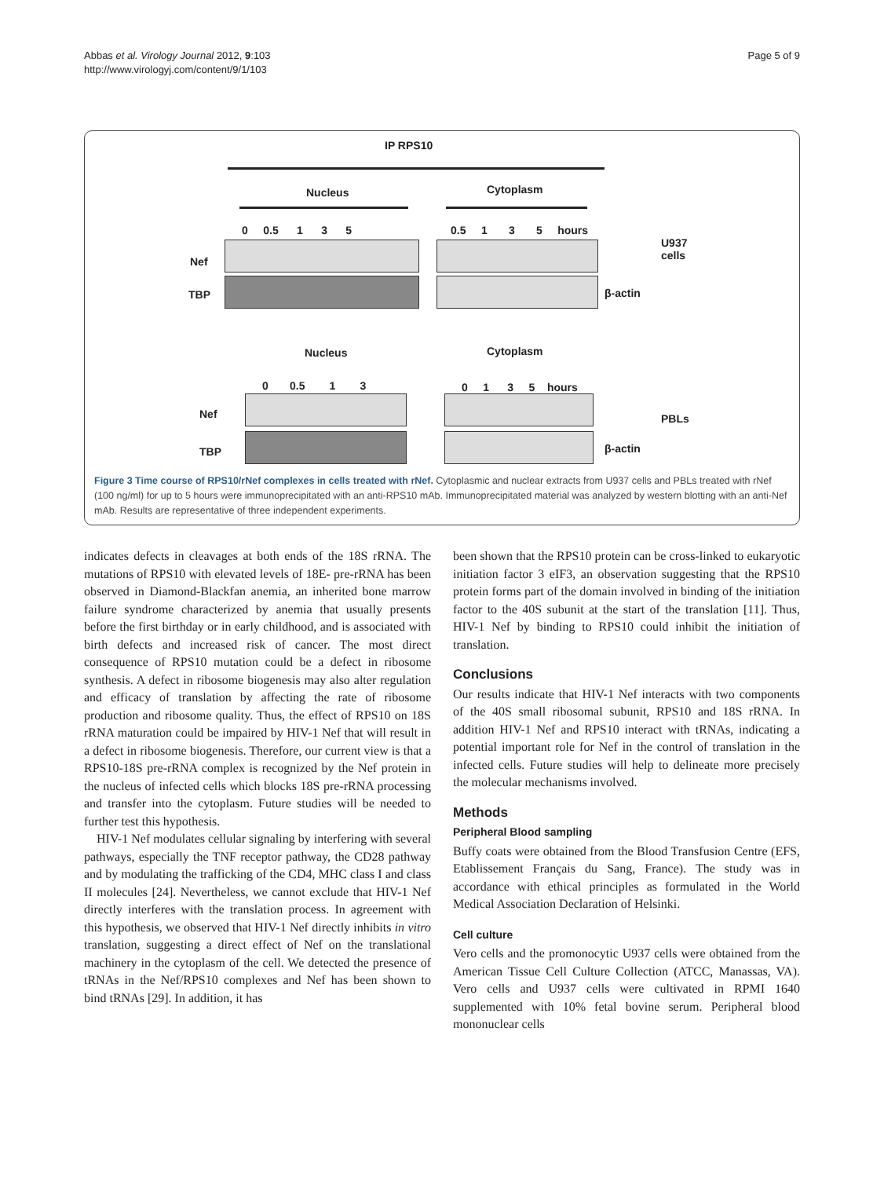Abbas et al. Virology Journal 2012, 9:103
http://www.virologyj.com/content/9/1/103
Page 5 of 9
IP RPS10
Nucleus Cytoplasm
0 0.5 1 3 5
0.5 1 3 5 hours
Nef
TBP β-actin
U937
cells
Nucleus Cytoplasm
0 0.5 1 3 0 1 3 5 hours
Nef
TBP β-actin
PBLs
Figure 3 Time course of RPS10/rNef complexes in cells treated with rNef. Cytoplasmic and nuclear extracts from U937 cells and PBLs treated with rNef (100 ng/ml) for up to 5 hours were immunoprecipitated with an anti-RPS10 mAb. Immunoprecipitated material was analyzed by western blotting with an anti-Nef mAb. Results are representative of three independent experiments.
indicates defects in cleavages at both ends of the 18S rRNA. The mutations of RPS10 with elevated levels of 18E- pre-rRNA has been observed in Diamond-Blackfan anemia, an inherited bone marrow failure syndrome characterized by anemia that usually presents before the first birthday or in early childhood, and is associated with birth defects and increased risk of cancer. The most direct consequence of RPS10 mutation could be a defect in ribosome synthesis. A defect in ribosome biogenesis may also alter regulation and efficacy of translation by affecting the rate of ribosome production and ribosome quality. Thus, the effect of RPS10 on 18S rRNA maturation could be impaired by HIV-1 Nef that will result in a defect in ribosome biogenesis. Therefore, our current view is that a RPS10-18S pre-rRNA complex is recognized by the Nef protein in the nucleus of infected cells which blocks 18S pre-rRNA processing and transfer into the cytoplasm. Future studies will be needed to further test this hypothesis.
HIV-1 Nef modulates cellular signaling by interfering with several pathways, especially the TNF receptor pathway, the CD28 pathway and by modulating the trafficking of the CD4, MHC class I and class II molecules [24]. Nevertheless, we cannot exclude that HIV-1 Nef directly interferes with the translation process. In agreement with this hypothesis, we observed that HIV-1 Nef directly inhibits in vitro translation, suggesting a direct effect of Nef on the translational machinery in the cytoplasm of the cell. We detected the presence of tRNAs in the Nef/RPS10 complexes and Nef has been shown to bind tRNAs [29]. In addition, it has
been shown that the RPS10 protein can be cross-linked to eukaryotic initiation factor 3 eIF3, an observation suggesting that the RPS10 protein forms part of the domain involved in binding of the initiation factor to the 40S subunit at the start of the translation [11]. Thus, HIV-1 Nef by binding to RPS10 could inhibit the initiation of translation.
Conclusions
Our results indicate that HIV-1 Nef interacts with two components of the 40S small ribosomal subunit, RPS10 and 18S rRNA. In addition HIV-1 Nef and RPS10 interact with tRNAs, indicating a potential important role for Nef in the control of translation in the infected cells. Future studies will help to delineate more precisely the molecular mechanisms involved.
Methods
Peripheral Blood sampling
Buffy coats were obtained from the Blood Transfusion Centre (EFS, Etablissement Français du Sang, France). The study was in accordance with ethical principles as formulated in the World Medical Association Declaration of Helsinki.
Cell culture
Vero cells and the promonocytic U937 cells were obtained from the American Tissue Cell Culture Collection (ATCC, Manassas, VA). Vero cells and U937 cells were cultivated in RPMI 1640 supplemented with 10% fetal bovine serum. Peripheral blood mononuclear cells